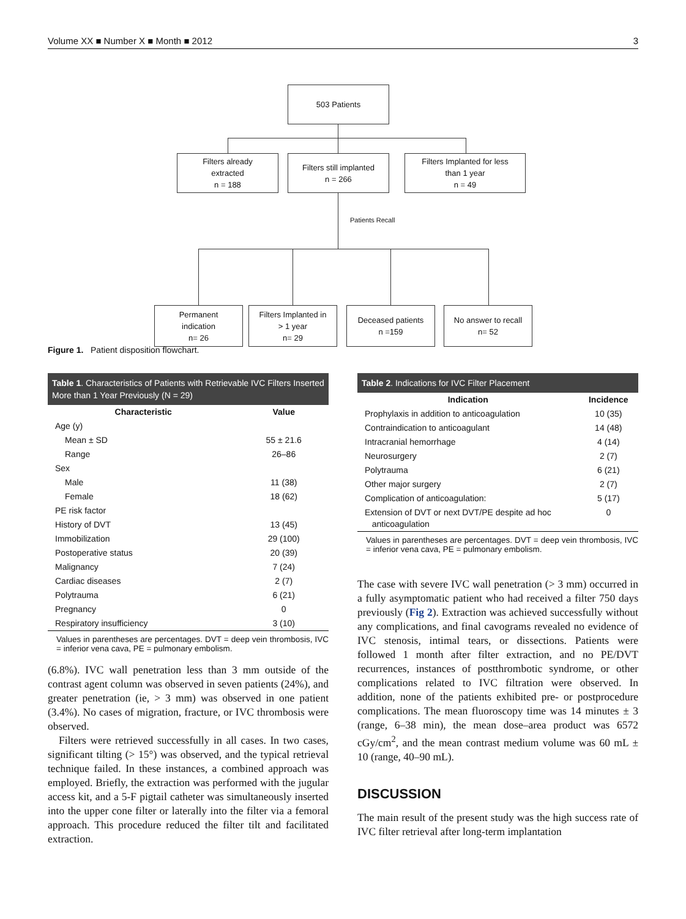Volume XX ■ Number X ■ Month ■ 2012 3
503 Patients
Filters already
extracted
n = 188
Filters still implanted
n = 266
Filters Implanted for less
than 1 year
n = 49
Patients Recall
Permanent
indication
n= 26
Filters Implanted in
> 1 year
n= 29
Deceased patients
n =159
No answer to recall
n= 52
Figure 1. Patient disposition flowchart.
Table 1. Characteristics of Patients with Retrievable IVC Filters Inserted More than 1 Year Previously (N = 29)
| Characteristic | Value |
| --- | --- |
| Age (y) | |
| Mean ± SD | 55 ± 21.6 |
| Range | 26–86 |
| Sex | |
| Male | 11 (38) |
| Female | 18 (62) |
| PE risk factor | |
| History of DVT | 13 (45) |
| Immobilization | 29 (100) |
| Postoperative status | 20 (39) |
| Malignancy | 7 (24) |
| Cardiac diseases | 2 (7) |
| Polytrauma | 6 (21) |
| Pregnancy | 0 |
| Respiratory insufficiency | 3 (10) |
Values in parentheses are percentages. DVT = deep vein thrombosis, IVC = inferior vena cava, PE = pulmonary embolism.
(6.8%). IVC wall penetration less than 3 mm outside of the contrast agent column was observed in seven patients (24%), and greater penetration (ie, > 3 mm) was observed in one patient (3.4%). No cases of migration, fracture, or IVC thrombosis were observed.
Filters were retrieved successfully in all cases. In two cases, significant tilting (> 15°) was observed, and the typical retrieval technique failed. In these instances, a combined approach was employed. Briefly, the extraction was performed with the jugular access kit, and a 5-F pigtail catheter was simultaneously inserted into the upper cone filter or laterally into the filter via a femoral approach. This procedure reduced the filter tilt and facilitated extraction.
Table 2. Indications for IVC Filter Placement
| Indication | Incidence |
| --- | --- |
| Prophylaxis in addition to anticoagulation | 10 (35) |
| Contraindication to anticoagulant | 14 (48) |
| Intracranial hemorrhage | 4 (14) |
| Neurosurgery | 2 (7) |
| Polytrauma | 6 (21) |
| Other major surgery | 2 (7) |
| Complication of anticoagulation: | 5 (17) |
| Extension of DVT or next DVT/PE despite ad hoc anticoagulation | 0 |
Values in parentheses are percentages. DVT = deep vein thrombosis, IVC = inferior vena cava, PE = pulmonary embolism.
The case with severe IVC wall penetration (> 3 mm) occurred in a fully asymptomatic patient who had received a filter 750 days previously (Fig 2). Extraction was achieved successfully without any complications, and final cavograms revealed no evidence of IVC stenosis, intimal tears, or dissections. Patients were followed 1 month after filter extraction, and no PE/DVT recurrences, instances of postthrombotic syndrome, or other complications related to IVC filtration were observed. In addition, none of the patients exhibited pre- or postprocedure complications. The mean fluoroscopy time was 14 minutes ± 3 (range, 6–38 min), the mean dose–area product was 6572 cGy/cm<sup>2</sup>, and the mean contrast medium volume was 60 mL ± 10 (range, 40–90 mL).
DISCUSSION
The main result of the present study was the high success rate of IVC filter retrieval after long-term implantation